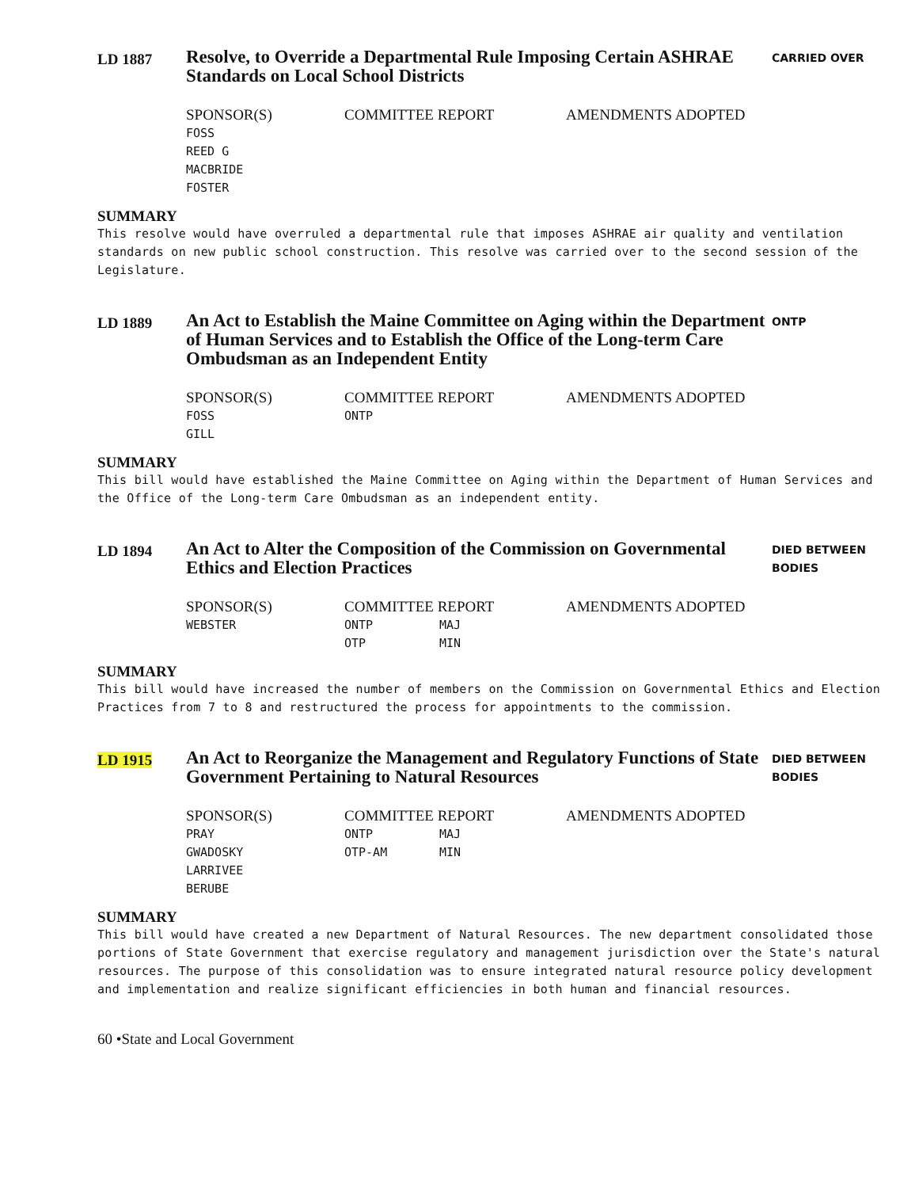LD 1887
Resolve, to Override a Departmental Rule Imposing Certain ASHRAE Standards on Local School Districts
CARRIED OVER
| SPONSOR(S) | COMMITTEE REPORT | | AMENDMENTS ADOPTED |
| --- | --- | --- | --- |
| FOSS | | | |
| REED G | | | |
| MACBRIDE | | | |
| FOSTER | | | |
SUMMARY
This resolve would have overruled a departmental rule that imposes ASHRAE air quality and ventilation standards on new public school construction. This resolve was carried over to the second session of the Legislature.
LD 1889
An Act to Establish the Maine Committee on Aging within the Department of Human Services and to Establish the Office of the Long-term Care Ombudsman as an Independent Entity
ONTP
| SPONSOR(S) | COMMITTEE REPORT | | AMENDMENTS ADOPTED |
| --- | --- | --- | --- |
| FOSS | ONTP | | |
| GILL | | | |
SUMMARY
This bill would have established the Maine Committee on Aging within the Department of Human Services and the Office of the Long-term Care Ombudsman as an independent entity.
LD 1894
An Act to Alter the Composition of the Commission on Governmental Ethics and Election Practices
DIED BETWEEN
BODIES
| SPONSOR(S) | COMMITTEE REPORT | | AMENDMENTS ADOPTED |
| --- | --- | --- | --- |
| WEBSTER | ONTP | MAJ | |
| | OTP | MIN | |
SUMMARY
This bill would have increased the number of members on the Commission on Governmental Ethics and Election Practices from 7 to 8 and restructured the process for appointments to the commission.
LD 1915
An Act to Reorganize the Management and Regulatory Functions of State Government Pertaining to Natural Resources
DIED BETWEEN
BODIES
| SPONSOR(S) | COMMITTEE REPORT | | AMENDMENTS ADOPTED |
| --- | --- | --- | --- |
| PRAY | ONTP | MAJ | |
| GWADOSKY | OTP-AM | MIN | |
| LARRIVEE | | | |
| BERUBE | | | |
SUMMARY
This bill would have created a new Department of Natural Resources. The new department consolidated those portions of State Government that exercise regulatory and management jurisdiction over the State's natural resources. The purpose of this consolidation was to ensure integrated natural resource policy development and implementation and realize significant efficiencies in both human and financial resources.
60 •State and Local Government